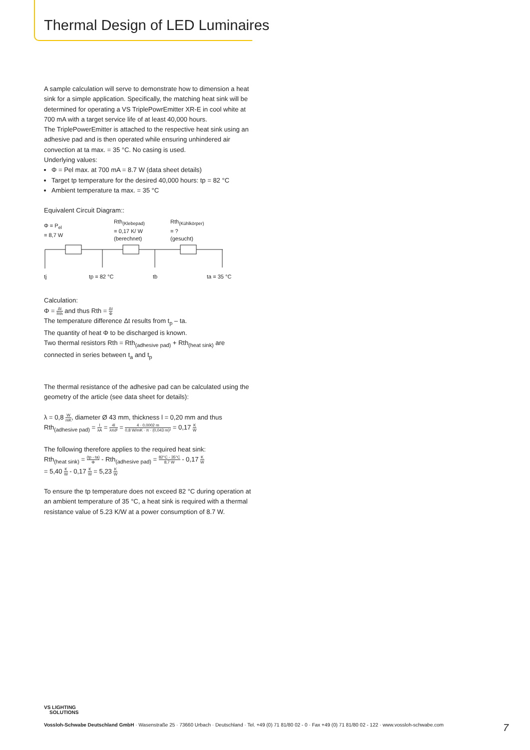Thermal Design of LED Luminaires
A sample calculation will serve to demonstrate how to dimension a heat sink for a simple application. Specifically, the matching heat sink will be determined for operating a VS TriplePowrEmitter XR-E in cool white at 700 mA with a target service life of at least 40,000 hours.
The TriplePowerEmitter is attached to the respective heat sink using an adhesive pad and is then operated while ensuring unhindered air convection at ta max. = 35 °C. No casing is used.
Underlying values:
Φ = Pel max. at 700 mA = 8.7 W (data sheet details)
Target tp temperature for the desired 40,000 hours: tp = 82 °C
Ambient temperature ta max. = 35 °C
Equivalent Circuit Diagram::
Φ = P<sub>el</sub>
= 8,7 W
Rth<sub>(Klebepad)</sub>
= 0,17 K/ W
(berechnet)
Rth<sub>(Kühlkörper)</sub>
= ?
(gesucht)
tj tp = 82 °C tb ta = 35 °C
Calculation:
Φ = Δt Rth and thus Rth = Δt Φ
The temperature difference Δt results from t<sub>p</sub> – ta.
The quantity of heat Φ to be discharged is known.
Two thermal resistors Rth = Rth<sub>(adhesive pad)</sub> + Rth<sub>(heat sink)</sub> are connected in series between t<sub>a</sub> and t<sub>p</sub>
The thermal resistance of the adhesive pad can be calculated using the geometry of the article (see data sheet for details):
λ = 0,8 W mK, diameter Ø 43 mm, thickness l = 0,20 mm and thus
Rth<sub>(adhesive pad)</sub> = l λA = 4l λπd² = 4 · 0,0002 m 0,8 W/mK · π · (0,043 m)² = 0,17 K W
The following therefore applies to the required heat sink:
Rth<sub>(heat sink)</sub> = (tp - ta) Φ - Rth<sub>(adhesive pad)</sub> = 82°C - 35°C 8,7 W - 0,17 K W
= 5,40 K W - 0,17 K W = 5,23 K W
To ensure the tp temperature does not exceed 82 °C during operation at an ambient temperature of 35 °C, a heat sink is required with a thermal resistance value of 5.23 K/W at a power consumption of 8.7 W.
VS LIGHTING
SOLUTIONS
Vossloh-Schwabe Deutschland GmbH · Wasenstraße 25 · 73660 Urbach · Deutschland · Tel. +49 (0) 71 81/80 02 - 0 · Fax +49 (0) 71 81/80 02 - 122 · www.vossloh-schwabe.com 7